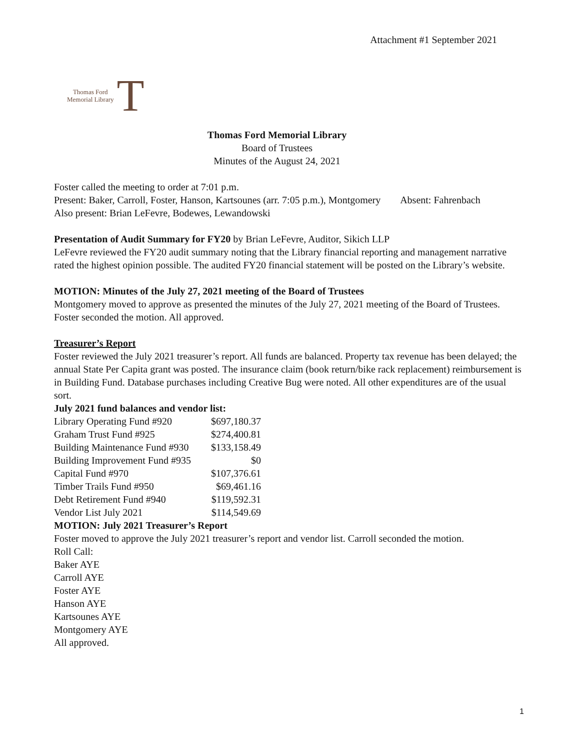Attachment #1 September 2021
Thomas Ford
Memorial Library
T
Thomas Ford Memorial Library
Board of Trustees
Minutes of the August 24, 2021
Foster called the meeting to order at 7:01 p.m.
Present: Baker, Carroll, Foster, Hanson, Kartsounes (arr. 7:05 p.m.), Montgomery Absent: Fahrenbach
Also present: Brian LeFevre, Bodewes, Lewandowski
Presentation of Audit Summary for FY20 by Brian LeFevre, Auditor, Sikich LLP
LeFevre reviewed the FY20 audit summary noting that the Library financial reporting and management narrative rated the highest opinion possible. The audited FY20 financial statement will be posted on the Library’s website.
MOTION: Minutes of the July 27, 2021 meeting of the Board of Trustees
Montgomery moved to approve as presented the minutes of the July 27, 2021 meeting of the Board of Trustees. Foster seconded the motion. All approved.
Treasurer’s Report
Foster reviewed the July 2021 treasurer’s report. All funds are balanced. Property tax revenue has been delayed; the annual State Per Capita grant was posted. The insurance claim (book return/bike rack replacement) reimbursement is in Building Fund. Database purchases including Creative Bug were noted. All other expenditures are of the usual sort.
July 2021 fund balances and vendor list:
| Library Operating Fund #920 | $697,180.37 |
| Graham Trust Fund #925 | $274,400.81 |
| Building Maintenance Fund #930 | $133,158.49 |
| Building Improvement Fund #935 | $0 |
| Capital Fund #970 | $107,376.61 |
| Timber Trails Fund #950 | $69,461.16 |
| Debt Retirement Fund #940 | $119,592.31 |
| Vendor List July 2021 | $114,549.69 |
MOTION: July 2021 Treasurer’s Report
Foster moved to approve the July 2021 treasurer’s report and vendor list. Carroll seconded the motion.
Roll Call:
Baker AYE
Carroll AYE
Foster AYE
Hanson AYE
Kartsounes AYE
Montgomery AYE
All approved.
1